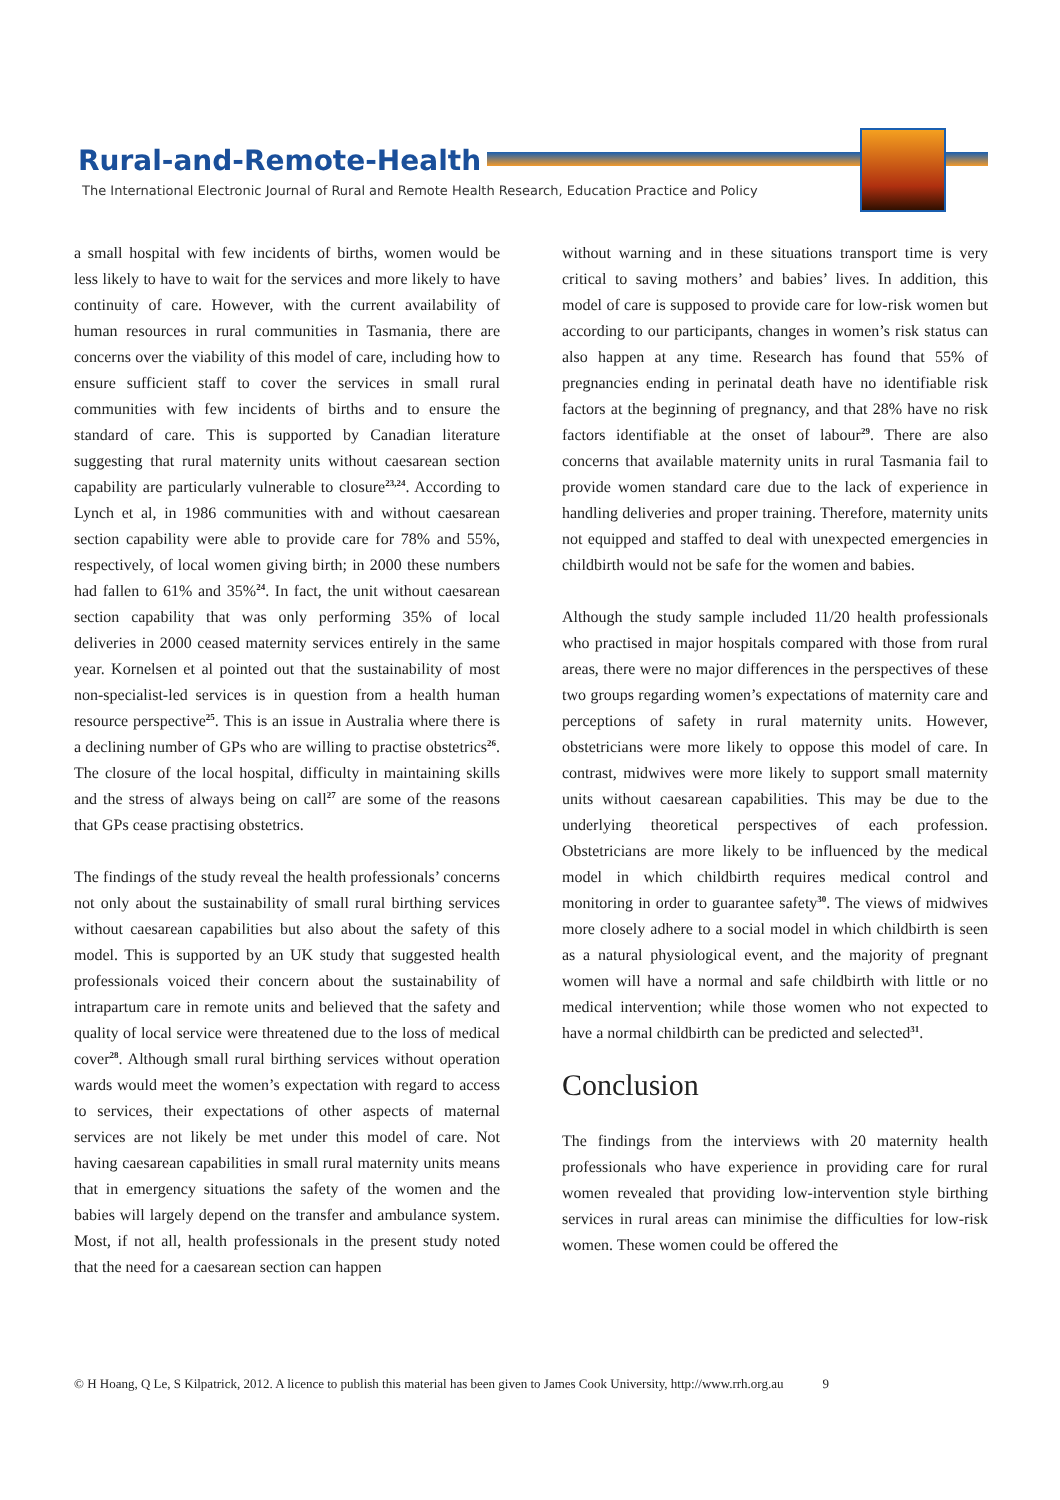Rural-and-Remote-Health
The International Electronic Journal of Rural and Remote Health Research, Education Practice and Policy
a small hospital with few incidents of births, women would be less likely to have to wait for the services and more likely to have continuity of care. However, with the current availability of human resources in rural communities in Tasmania, there are concerns over the viability of this model of care, including how to ensure sufficient staff to cover the services in small rural communities with few incidents of births and to ensure the standard of care. This is supported by Canadian literature suggesting that rural maternity units without caesarean section capability are particularly vulnerable to closure<sup>23,24</sup>. According to Lynch et al, in 1986 communities with and without caesarean section capability were able to provide care for 78% and 55%, respectively, of local women giving birth; in 2000 these numbers had fallen to 61% and 35%<sup>24</sup>. In fact, the unit without caesarean section capability that was only performing 35% of local deliveries in 2000 ceased maternity services entirely in the same year. Kornelsen et al pointed out that the sustainability of most non-specialist-led services is in question from a health human resource perspective<sup>25</sup>. This is an issue in Australia where there is a declining number of GPs who are willing to practise obstetrics<sup>26</sup>. The closure of the local hospital, difficulty in maintaining skills and the stress of always being on call<sup>27</sup> are some of the reasons that GPs cease practising obstetrics.
The findings of the study reveal the health professionals’ concerns not only about the sustainability of small rural birthing services without caesarean capabilities but also about the safety of this model. This is supported by an UK study that suggested health professionals voiced their concern about the sustainability of intrapartum care in remote units and believed that the safety and quality of local service were threatened due to the loss of medical cover<sup>28</sup>. Although small rural birthing services without operation wards would meet the women’s expectation with regard to access to services, their expectations of other aspects of maternal services are not likely be met under this model of care. Not having caesarean capabilities in small rural maternity units means that in emergency situations the safety of the women and the babies will largely depend on the transfer and ambulance system. Most, if not all, health professionals in the present study noted that the need for a caesarean section can happen
without warning and in these situations transport time is very critical to saving mothers’ and babies’ lives. In addition, this model of care is supposed to provide care for low-risk women but according to our participants, changes in women’s risk status can also happen at any time. Research has found that 55% of pregnancies ending in perinatal death have no identifiable risk factors at the beginning of pregnancy, and that 28% have no risk factors identifiable at the onset of labour<sup>29</sup>. There are also concerns that available maternity units in rural Tasmania fail to provide women standard care due to the lack of experience in handling deliveries and proper training. Therefore, maternity units not equipped and staffed to deal with unexpected emergencies in childbirth would not be safe for the women and babies.
Although the study sample included 11/20 health professionals who practised in major hospitals compared with those from rural areas, there were no major differences in the perspectives of these two groups regarding women’s expectations of maternity care and perceptions of safety in rural maternity units. However, obstetricians were more likely to oppose this model of care. In contrast, midwives were more likely to support small maternity units without caesarean capabilities. This may be due to the underlying theoretical perspectives of each profession. Obstetricians are more likely to be influenced by the medical model in which childbirth requires medical control and monitoring in order to guarantee safety<sup>30</sup>. The views of midwives more closely adhere to a social model in which childbirth is seen as a natural physiological event, and the majority of pregnant women will have a normal and safe childbirth with little or no medical intervention; while those women who not expected to have a normal childbirth can be predicted and selected<sup>31</sup>.
Conclusion
The findings from the interviews with 20 maternity health professionals who have experience in providing care for rural women revealed that providing low-intervention style birthing services in rural areas can minimise the difficulties for low-risk women. These women could be offered the
© H Hoang, Q Le, S Kilpatrick, 2012. A licence to publish this material has been given to James Cook University, http://www.rrh.org.au 9